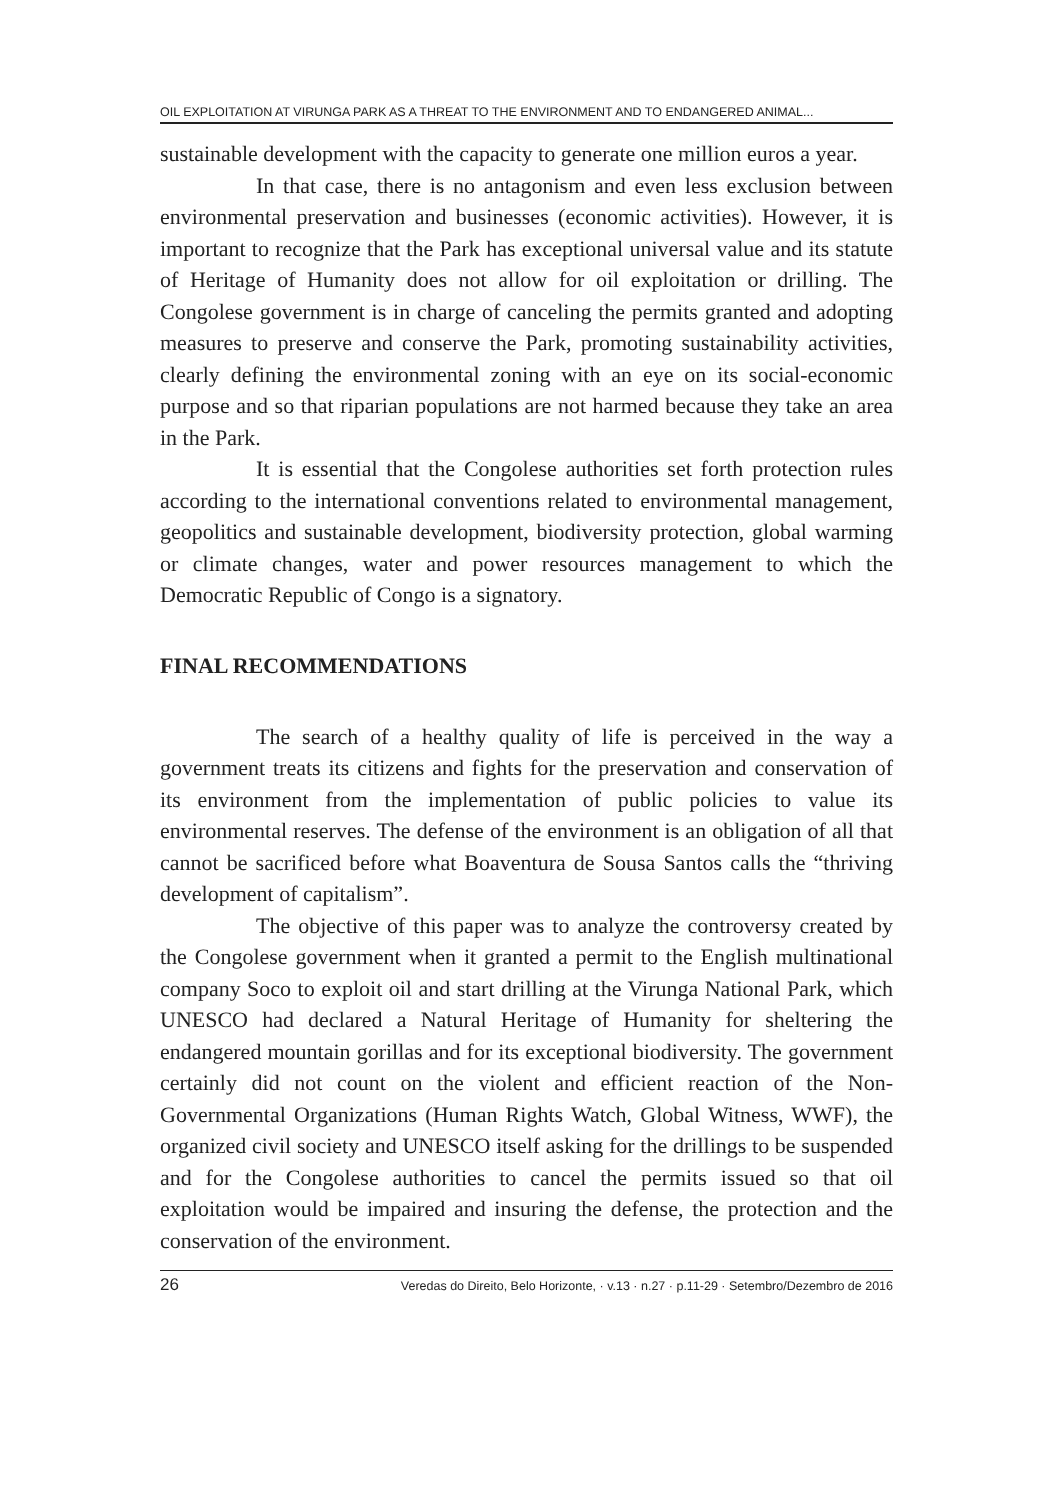OIL EXPLOITATION AT VIRUNGA PARK AS A THREAT TO THE ENVIRONMENT AND TO ENDANGERED ANIMAL...
sustainable development with the capacity to generate one million euros a year.
In that case, there is no antagonism and even less exclusion between environmental preservation and businesses (economic activities). However, it is important to recognize that the Park has exceptional universal value and its statute of Heritage of Humanity does not allow for oil exploitation or drilling. The Congolese government is in charge of canceling the permits granted and adopting measures to preserve and conserve the Park, promoting sustainability activities, clearly defining the environmental zoning with an eye on its social-economic purpose and so that riparian populations are not harmed because they take an area in the Park.
It is essential that the Congolese authorities set forth protection rules according to the international conventions related to environmental management, geopolitics and sustainable development, biodiversity protection, global warming or climate changes, water and power resources management to which the Democratic Republic of Congo is a signatory.
FINAL RECOMMENDATIONS
The search of a healthy quality of life is perceived in the way a government treats its citizens and fights for the preservation and conservation of its environment from the implementation of public policies to value its environmental reserves. The defense of the environment is an obligation of all that cannot be sacrificed before what Boaventura de Sousa Santos calls the “thriving development of capitalism”.
The objective of this paper was to analyze the controversy created by the Congolese government when it granted a permit to the English multinational company Soco to exploit oil and start drilling at the Virunga National Park, which UNESCO had declared a Natural Heritage of Humanity for sheltering the endangered mountain gorillas and for its exceptional biodiversity. The government certainly did not count on the violent and efficient reaction of the Non-Governmental Organizations (Human Rights Watch, Global Witness, WWF), the organized civil society and UNESCO itself asking for the drillings to be suspended and for the Congolese authorities to cancel the permits issued so that oil exploitation would be impaired and insuring the defense, the protection and the conservation of the environment.
26 Veredas do Direito, Belo Horizonte, · v.13 · n.27 · p.11-29 · Setembro/Dezembro de 2016